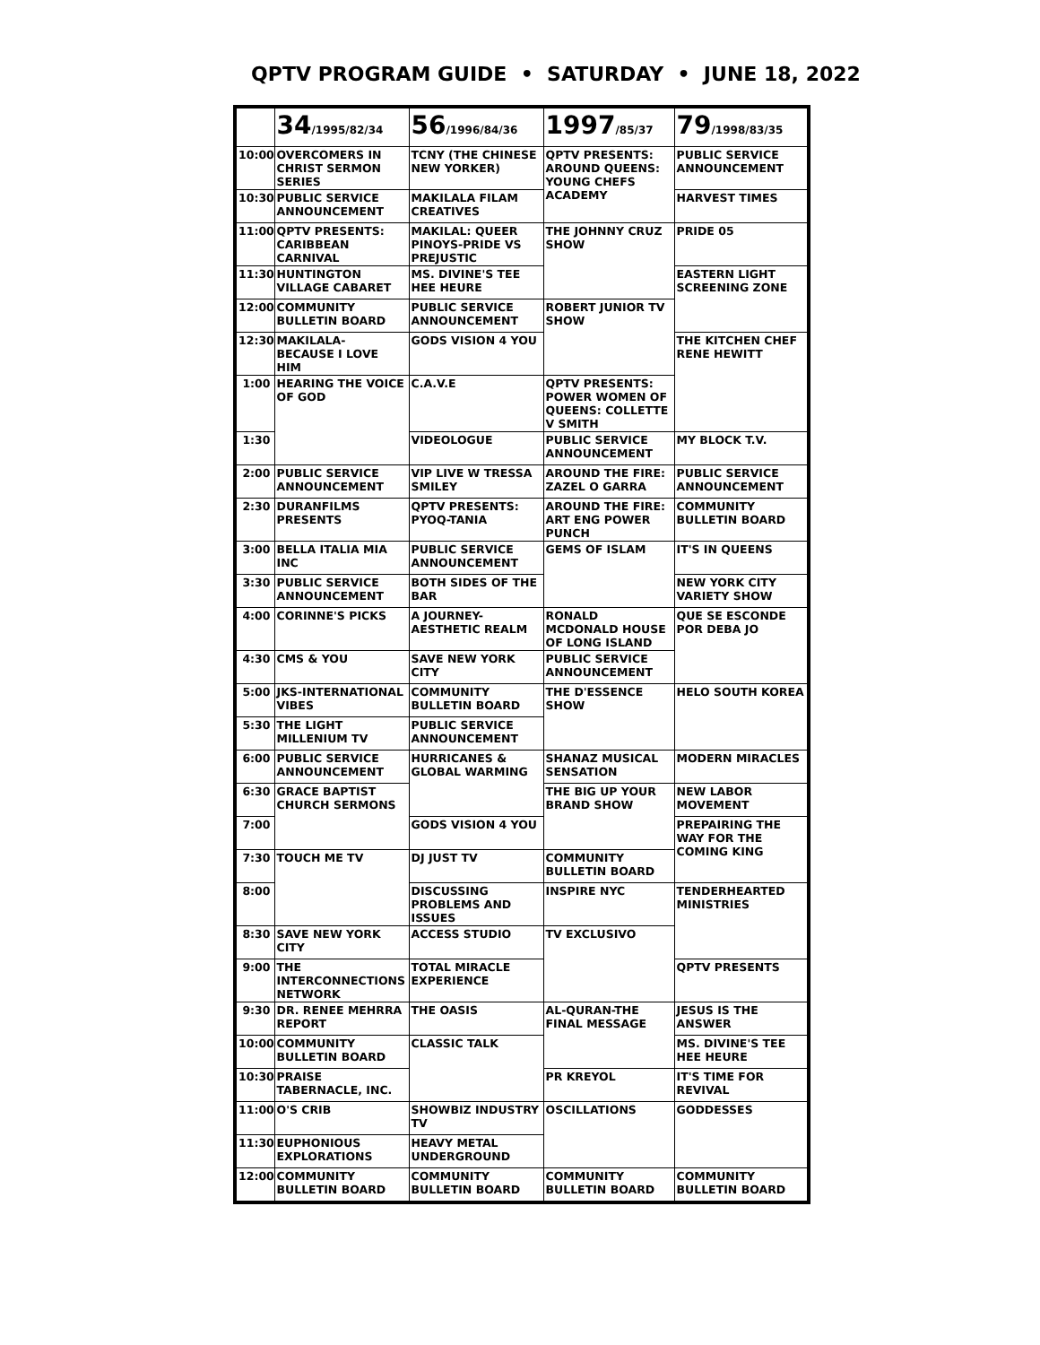QPTV PROGRAM GUIDE • SATURDAY • JUNE 18, 2022
| | 34 /1995/82/34 | 56 /1996/84/36 | 1997 /85/37 | 79 /1998/83/35 |
| --- | --- | --- | --- | --- |
| 10:00 | OVERCOMERS IN CHRIST SERMON SERIES | TCNY (THE CHINESE NEW YORKER) | QPTV PRESENTS: AROUND QUEENS: YOUNG CHEFS ACADEMY | PUBLIC SERVICE ANNOUNCEMENT |
| 10:30 | PUBLIC SERVICE ANNOUNCEMENT | MAKILALA FILAM CREATIVES | | HARVEST TIMES |
| 11:00 | QPTV PRESENTS: CARIBBEAN CARNIVAL | MAKILAL: QUEER PINOYS-PRIDE VS PREJUSTIC | THE JOHNNY CRUZ SHOW | PRIDE 05 |
| 11:30 | HUNTINGTON VILLAGE CABARET | MS. DIVINE'S TEE HEE HEURE | | EASTERN LIGHT SCREENING ZONE |
| 12:00 | COMMUNITY BULLETIN BOARD | PUBLIC SERVICE ANNOUNCEMENT | ROBERT JUNIOR TV SHOW | |
| 12:30 | MAKILALA- BECAUSE I LOVE HIM | GODS VISION 4 YOU | | THE KITCHEN CHEF RENE HEWITT |
| 1:00 | HEARING THE VOICE OF GOD | C.A.V.E | QPTV PRESENTS: POWER WOMEN OF QUEENS: COLLETTE V SMITH | |
| 1:30 | | VIDEOLOGUE | PUBLIC SERVICE ANNOUNCEMENT | MY BLOCK T.V. |
| 2:00 | PUBLIC SERVICE ANNOUNCEMENT | VIP LIVE W TRESSA SMILEY | AROUND THE FIRE: ZAZEL O GARRA | PUBLIC SERVICE ANNOUNCEMENT |
| 2:30 | DURANFILMS PRESENTS | QPTV PRESENTS: PYOQ-TANIA | AROUND THE FIRE: ART ENG POWER PUNCH | COMMUNITY BULLETIN BOARD |
| 3:00 | BELLA ITALIA MIA INC | PUBLIC SERVICE ANNOUNCEMENT | GEMS OF ISLAM | IT'S IN QUEENS |
| 3:30 | PUBLIC SERVICE ANNOUNCEMENT | BOTH SIDES OF THE BAR | | NEW YORK CITY VARIETY SHOW |
| 4:00 | CORINNE'S PICKS | A JOURNEY- AESTHETIC REALM | RONALD MCDONALD HOUSE OF LONG ISLAND | QUE SE ESCONDE POR DEBA JO |
| 4:30 | CMS & YOU | SAVE NEW YORK CITY | PUBLIC SERVICE ANNOUNCEMENT | |
| 5:00 | JKS-INTERNATIONAL VIBES | COMMUNITY BULLETIN BOARD | THE D'ESSENCE SHOW | HELO SOUTH KOREA |
| 5:30 | THE LIGHT MILLENIUM TV | PUBLIC SERVICE ANNOUNCEMENT | | |
| 6:00 | PUBLIC SERVICE ANNOUNCEMENT | HURRICANES & GLOBAL WARMING | SHANAZ MUSICAL SENSATION | MODERN MIRACLES |
| 6:30 | GRACE BAPTIST CHURCH SERMONS | | THE BIG UP YOUR BRAND SHOW | NEW LABOR MOVEMENT |
| 7:00 | | GODS VISION 4 YOU | | PREPAIRING THE WAY FOR THE COMING KING |
| 7:30 | TOUCH ME TV | DJ JUST TV | COMMUNITY BULLETIN BOARD | |
| 8:00 | | DISCUSSING PROBLEMS AND ISSUES | INSPIRE NYC | TENDERHEARTED MINISTRIES |
| 8:30 | SAVE NEW YORK CITY | ACCESS STUDIO | TV EXCLUSIVO | |
| 9:00 | THE INTERCONNECTIONS NETWORK | TOTAL MIRACLE EXPERIENCE | | QPTV PRESENTS |
| 9:30 | DR. RENEE MEHRRA REPORT | THE OASIS | AL-QURAN-THE FINAL MESSAGE | JESUS IS THE ANSWER |
| 10:00 | COMMUNITY BULLETIN BOARD | CLASSIC TALK | | MS. DIVINE'S TEE HEE HEURE |
| 10:30 | PRAISE TABERNACLE, INC. | | PR KREYOL | IT'S TIME FOR REVIVAL |
| 11:00 | O'S CRIB | SHOWBIZ INDUSTRY TV | OSCILLATIONS | GODDESSES |
| 11:30 | EUPHONIOUS EXPLORATIONS | HEAVY METAL UNDERGROUND | | |
| 12:00 | COMMUNITY BULLETIN BOARD | COMMUNITY BULLETIN BOARD | COMMUNITY BULLETIN BOARD | COMMUNITY BULLETIN BOARD |